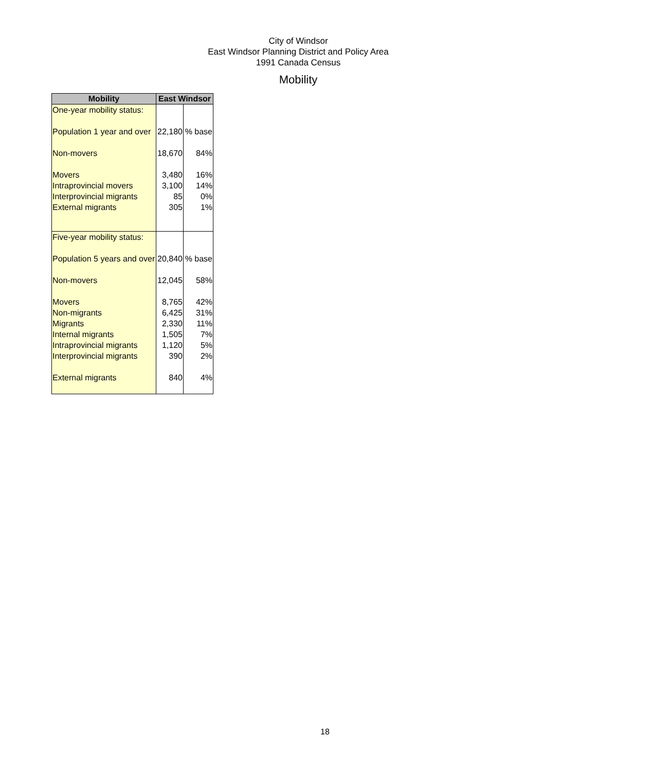City of Windsor
East Windsor Planning District and Policy Area
1991 Canada Census
Mobility
| Mobility | East Windsor | |
| --- | --- | --- |
| One-year mobility status: | | |
| Population 1 year and over | 22,180 | % base |
| Non-movers | 18,670 | 84% |
| Movers | 3,480 | 16% |
| Intraprovincial movers | 3,100 | 14% |
| Interprovincial migrants | 85 | 0% |
| External migrants | 305 | 1% |
| Five-year mobility status: | | |
| Population 5 years and over | 20,840 | % base |
| Non-movers | 12,045 | 58% |
| Movers | 8,765 | 42% |
| Non-migrants | 6,425 | 31% |
| Migrants | 2,330 | 11% |
| Internal migrants | 1,505 | 7% |
| Intraprovincial migrants | 1,120 | 5% |
| Interprovincial migrants | 390 | 2% |
| External migrants | 840 | 4% |
18